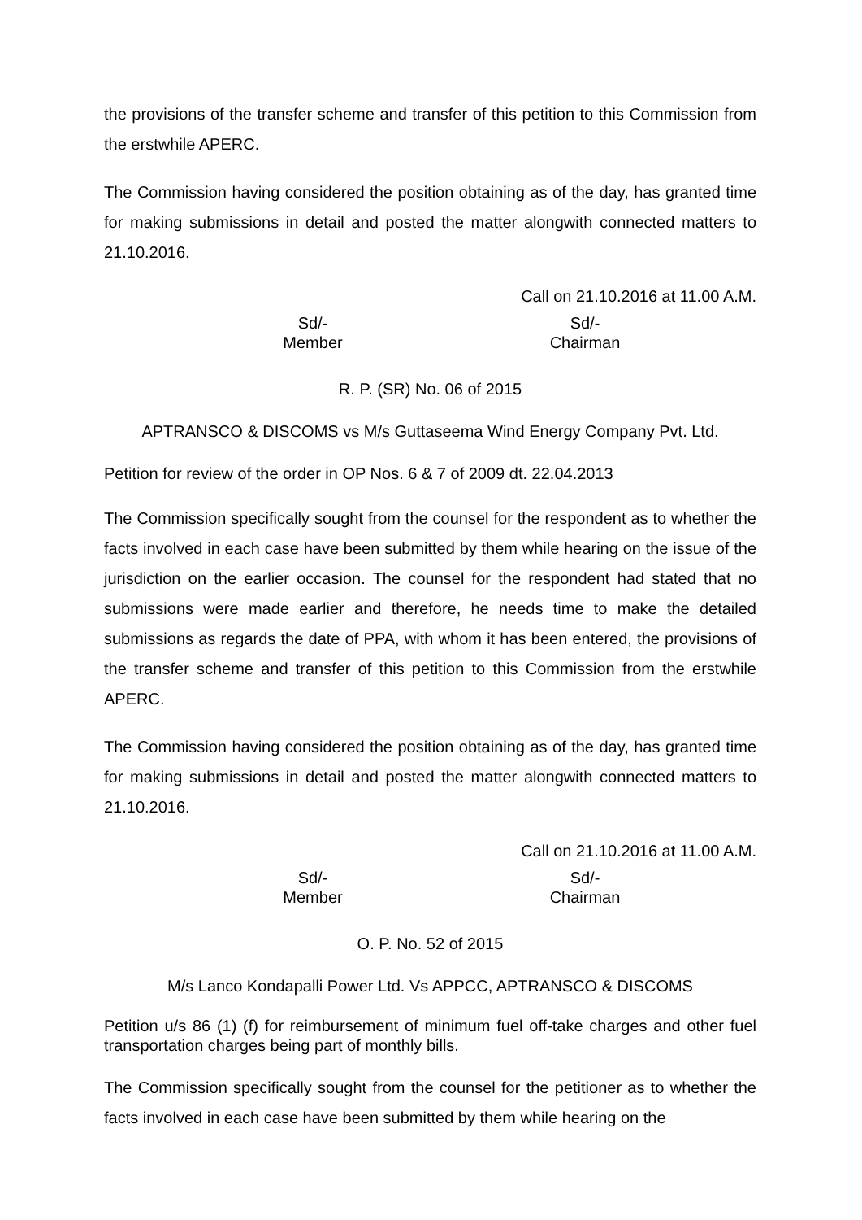the provisions of the transfer scheme and transfer of this petition to this Commission from the erstwhile APERC.
The Commission having considered the position obtaining as of the day, has granted time for making submissions in detail and posted the matter alongwith connected matters to 21.10.2016.
Call on 21.10.2016 at 11.00 A.M.
Sd/-
Member
Sd/-
Chairman
R. P. (SR) No. 06 of 2015
APTRANSCO & DISCOMS vs M/s Guttaseema Wind Energy Company Pvt. Ltd.
Petition for review of the order in OP Nos. 6 & 7 of 2009 dt. 22.04.2013
The Commission specifically sought from the counsel for the respondent as to whether the facts involved in each case have been submitted by them while hearing on the issue of the jurisdiction on the earlier occasion. The counsel for the respondent had stated that no submissions were made earlier and therefore, he needs time to make the detailed submissions as regards the date of PPA, with whom it has been entered, the provisions of the transfer scheme and transfer of this petition to this Commission from the erstwhile APERC.
The Commission having considered the position obtaining as of the day, has granted time for making submissions in detail and posted the matter alongwith connected matters to 21.10.2016.
Call on 21.10.2016 at 11.00 A.M.
Sd/-
Member
Sd/-
Chairman
O. P. No. 52 of 2015
M/s Lanco Kondapalli Power Ltd. Vs APPCC, APTRANSCO & DISCOMS
Petition u/s 86 (1) (f) for reimbursement of minimum fuel off-take charges and other fuel transportation charges being part of monthly bills.
The Commission specifically sought from the counsel for the petitioner as to whether the facts involved in each case have been submitted by them while hearing on the